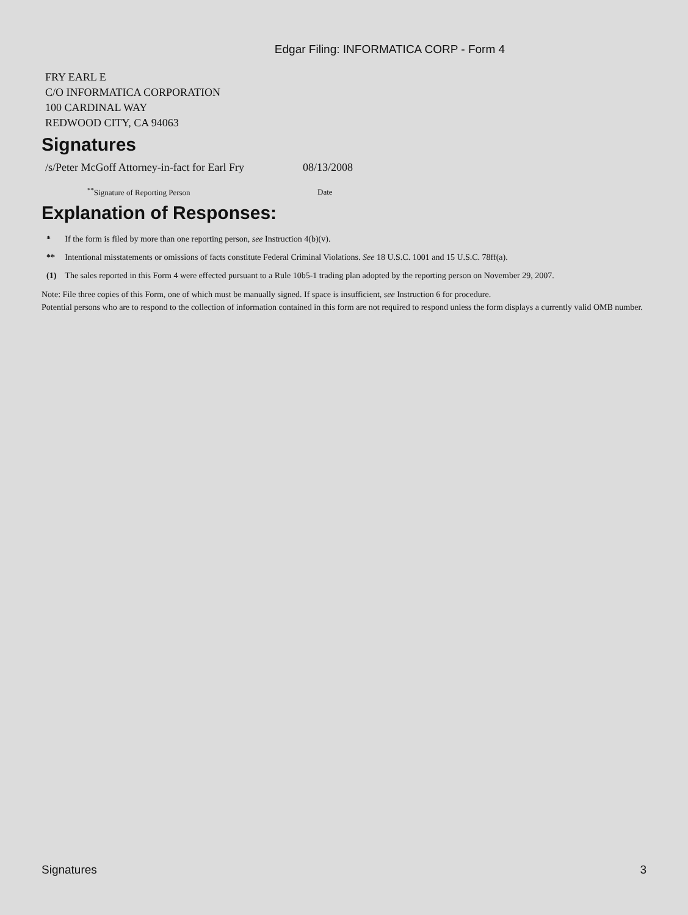Edgar Filing: INFORMATICA CORP - Form 4
FRY EARL E
C/O INFORMATICA CORPORATION
100 CARDINAL WAY
REDWOOD CITY, CA 94063
Signatures
| /s/Peter McGoff Attorney-in-fact for Earl Fry | 08/13/2008 |
| <sup>**</sup> Signature of Reporting Person | Date |
Explanation of Responses:
| * | If the form is filed by more than one reporting person, see Instruction 4(b)(v). |
| ** | Intentional misstatements or omissions of facts constitute Federal Criminal Violations. See 18 U.S.C. 1001 and 15 U.S.C. 78ff(a). |
| (1) | The sales reported in this Form 4 were effected pursuant to a Rule 10b5-1 trading plan adopted by the reporting person on November 29, 2007. |
Note: File three copies of this Form, one of which must be manually signed. If space is insufficient, see Instruction 6 for procedure.
Potential persons who are to respond to the collection of information contained in this form are not required to respond unless the form displays a currently valid OMB number.
Signatures 3